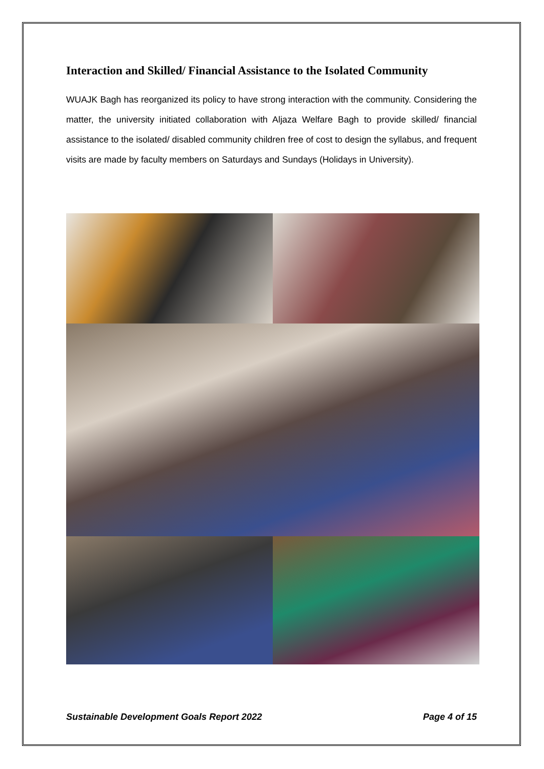Interaction and Skilled/ Financial Assistance to the Isolated Community
WUAJK Bagh has reorganized its policy to have strong interaction with the community. Considering the matter, the university initiated collaboration with Aljaza Welfare Bagh to provide skilled/ financial assistance to the isolated/ disabled community children free of cost to design the syllabus, and frequent visits are made by faculty members on Saturdays and Sundays (Holidays in University).
Sustainable Development Goals Report 2022 Page 4 of 15